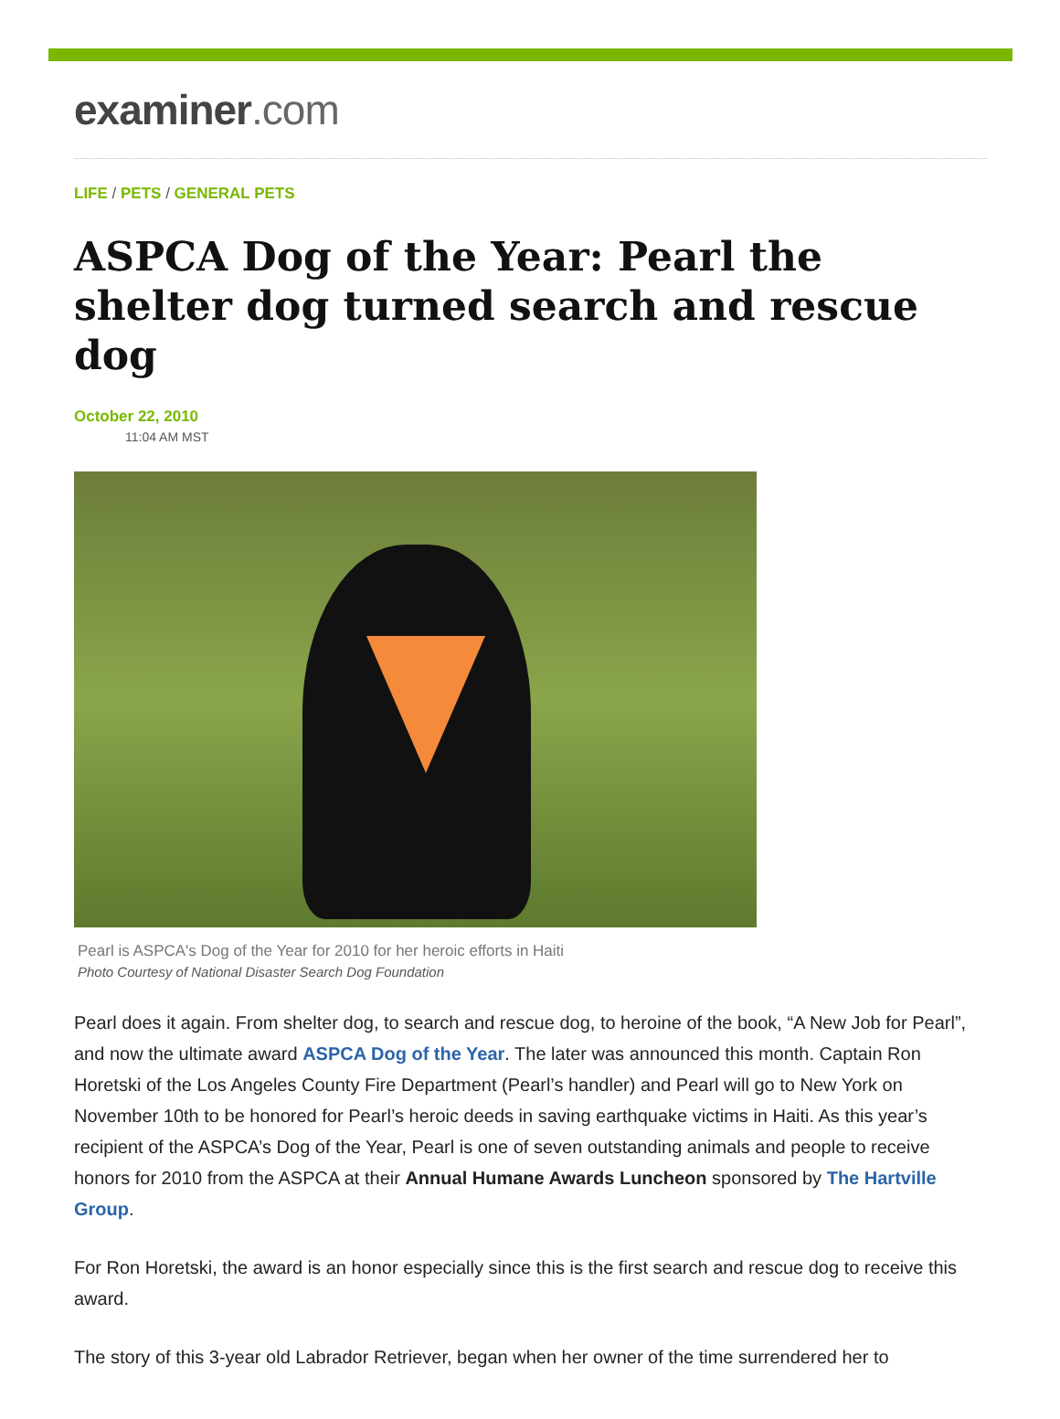examiner.com
LIFE / PETS / GENERAL PETS
ASPCA Dog of the Year: Pearl the shelter dog turned search and rescue dog
October 22, 2010
11:04 AM MST
Pearl is ASPCA's Dog of the Year for 2010 for her heroic efforts in Haiti
Photo Courtesy of National Disaster Search Dog Foundation
Pearl does it again. From shelter dog, to search and rescue dog, to heroine of the book, “A New Job for Pearl”, and now the ultimate award ASPCA Dog of the Year. The later was announced this month. Captain Ron Horetski of the Los Angeles County Fire Department (Pearl’s handler) and Pearl will go to New York on November 10th to be honored for Pearl’s heroic deeds in saving earthquake victims in Haiti. As this year’s recipient of the ASPCA’s Dog of the Year, Pearl is one of seven outstanding animals and people to receive honors for 2010 from the ASPCA at their Annual Humane Awards Luncheon sponsored by The Hartville Group.
For Ron Horetski, the award is an honor especially since this is the first search and rescue dog to receive this award.
The story of this 3-year old Labrador Retriever, began when her owner of the time surrendered her to